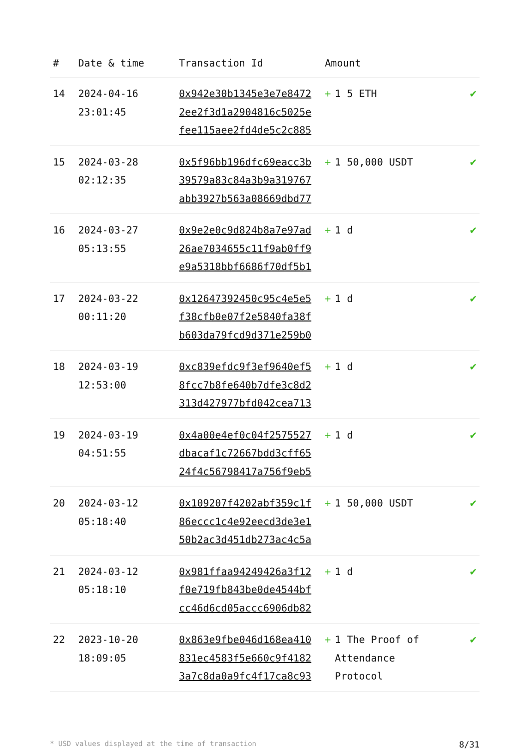| # | Date & time | Transaction Id | Amount | |
| --- | --- | --- | --- | --- |
| 14 | 2024-04-16 23:01:45 | 0x942e30b1345e3e7e8472 2ee2f3d1a2904816c5025e fee115aee2fd4de5c2c885 | + 1 5 ETH | ✔ |
| 15 | 2024-03-28 02:12:35 | 0x5f96bb196dfc69eacc3b 39579a83c84a3b9a319767 abb3927b563a08669dbd77 | + 1 50,000 USDT | ✔ |
| 16 | 2024-03-27 05:13:55 | 0x9e2e0c9d824b8a7e97ad 26ae7034655c11f9ab0ff9 e9a5318bbf6686f70df5b1 | + 1 d | ✔ |
| 17 | 2024-03-22 00:11:20 | 0x12647392450c95c4e5e5 f38cfb0e07f2e5840fa38f b603da79fcd9d371e259b0 | + 1 d | ✔ |
| 18 | 2024-03-19 12:53:00 | 0xc839efdc9f3ef9640ef5 8fcc7b8fe640b7dfe3c8d2 313d427977bfd042cea713 | + 1 d | ✔ |
| 19 | 2024-03-19 04:51:55 | 0x4a00e4ef0c04f2575527 dbacaf1c72667bdd3cff65 24f4c56798417a756f9eb5 | + 1 d | ✔ |
| 20 | 2024-03-12 05:18:40 | 0x109207f4202abf359c1f 86eccc1c4e92eecd3de3e1 50b2ac3d451db273ac4c5a | + 1 50,000 USDT | ✔ |
| 21 | 2024-03-12 05:18:10 | 0x981ffaa94249426a3f12 f0e719fb843be0de4544bf cc46d6cd05accc6906db82 | + 1 d | ✔ |
| 22 | 2023-10-20 18:09:05 | 0x863e9fbe046d168ea410 831ec4583f5e660c9f4182 3a7c8da0a9fc4f17ca8c93 | + 1 The Proof of Attendance Protocol | ✔ |
* USD values displayed at the time of transaction 8/31